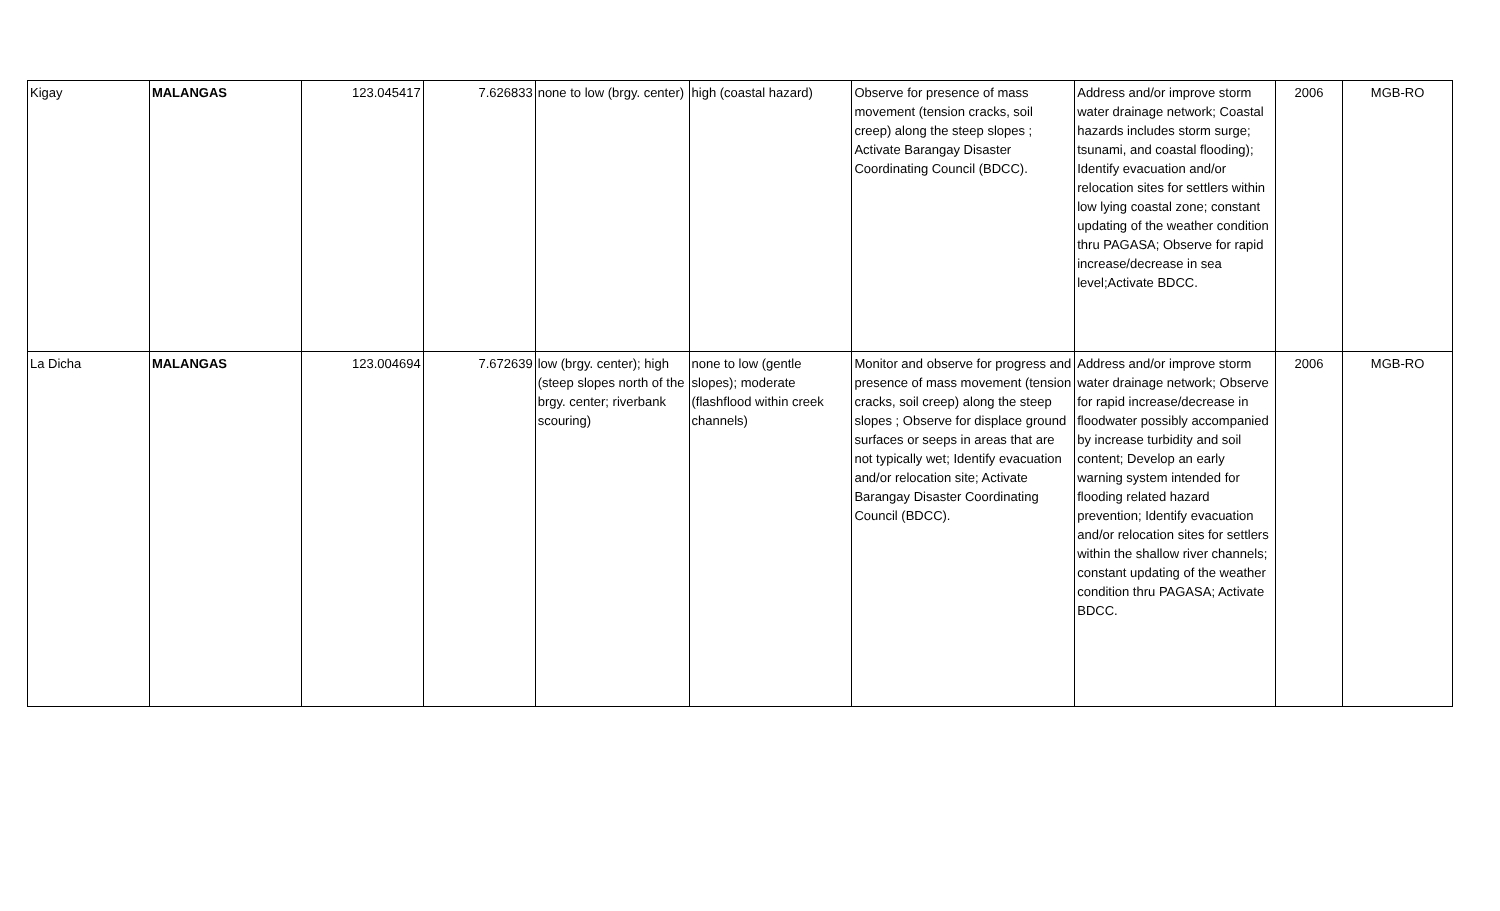| Kigay | MALANGAS | 123.045417 | 7.626833 | none to low (brgy. center) | high (coastal hazard) | Observe for presence of mass movement (tension cracks, soil creep) along the steep slopes ; Activate Barangay Disaster Coordinating Council (BDCC). | Address and/or improve storm water drainage network; Coastal hazards includes storm surge; tsunami, and coastal flooding); Identify evacuation and/or relocation sites for settlers within low lying coastal zone; constant updating of the weather condition thru PAGASA; Observe for rapid increase/decrease in sea level;Activate BDCC. | 2006 | MGB-RO |
| La Dicha | MALANGAS | 123.004694 | 7.672639 | low (brgy. center); high (steep slopes north of the brgy. center; riverbank scouring) | none to low (gentle slopes); moderate (flashflood within creek channels) | Monitor and observe for progress and presence of mass movement (tension cracks, soil creep) along the steep slopes ; Observe for displace ground surfaces or seeps in areas that are not typically wet; Identify evacuation and/or relocation site; Activate Barangay Disaster Coordinating Council (BDCC). | Address and/or improve storm water drainage network; Observe for rapid increase/decrease in floodwater possibly accompanied by increase turbidity and soil content; Develop an early warning system intended for flooding related hazard prevention; Identify evacuation and/or relocation sites for settlers within the shallow river channels; constant updating of the weather condition thru PAGASA; Activate BDCC. | 2006 | MGB-RO |